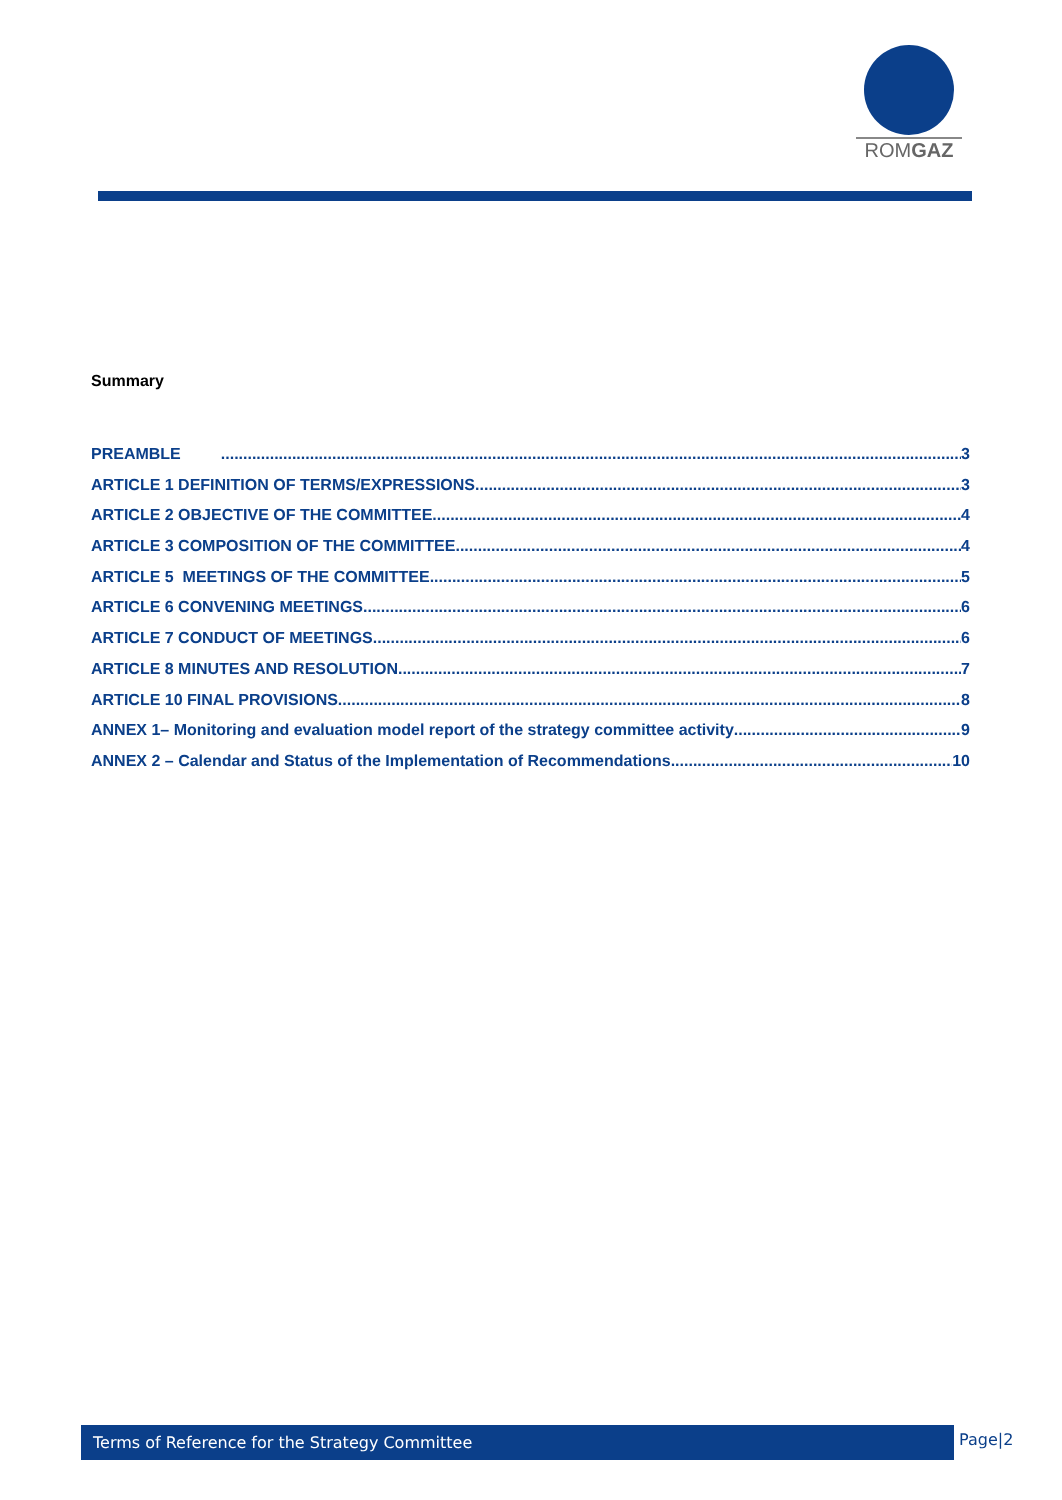ROMGAZ
Summary
PREAMBLE 3
ARTICLE 1 DEFINITION OF TERMS/EXPRESSIONS 3
ARTICLE 2 OBJECTIVE OF THE COMMITTEE 4
ARTICLE 3 COMPOSITION OF THE COMMITTEE 4
ARTICLE 5 MEETINGS OF THE COMMITTEE 5
ARTICLE 6 CONVENING MEETINGS 6
ARTICLE 7 CONDUCT OF MEETINGS 6
ARTICLE 8 MINUTES AND RESOLUTION 7
ARTICLE 10 FINAL PROVISIONS 8
ANNEX 1– Monitoring and evaluation model report of the strategy committee activity 9
ANNEX 2 – Calendar and Status of the Implementation of Recommendations 10
Terms of Reference for the Strategy Committee Page|2